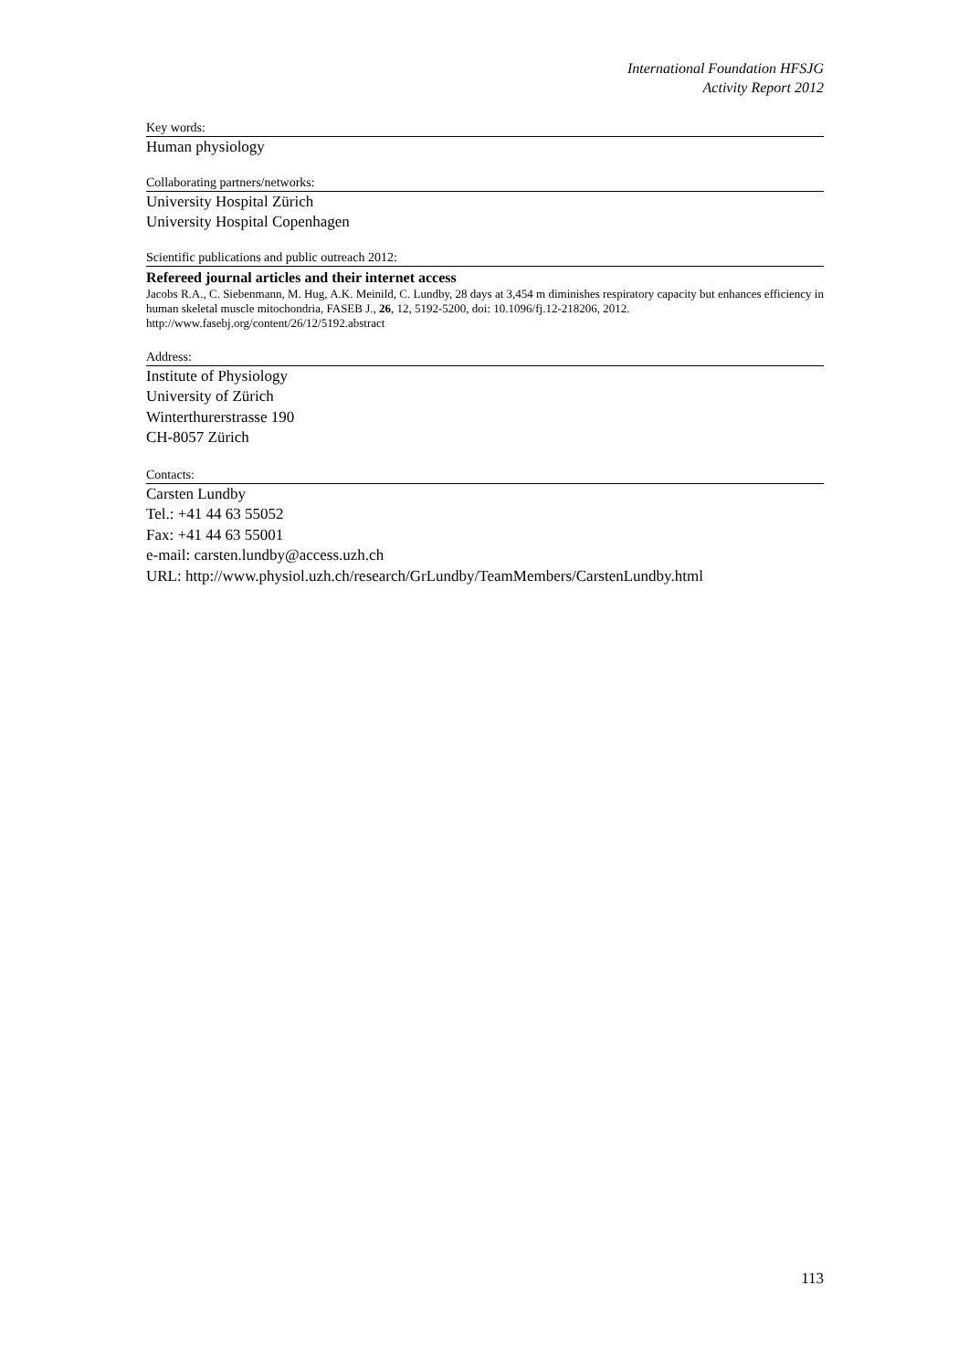International Foundation HFSJG
Activity Report 2012
Key words:
Human physiology
Collaborating partners/networks:
University Hospital Zürich
University Hospital Copenhagen
Scientific publications and public outreach 2012:
Refereed journal articles and their internet access
Jacobs R.A., C. Siebenmann, M. Hug, A.K. Meinild, C. Lundby, 28 days at 3,454 m diminishes respiratory capacity but enhances efficiency in human skeletal muscle mitochondria, FASEB J., 26, 12, 5192-5200, doi: 10.1096/fj.12-218206, 2012.
http://www.fasebj.org/content/26/12/5192.abstract
Address:
Institute of Physiology
University of Zürich
Winterthurerstrasse 190
CH-8057 Zürich
Contacts:
Carsten Lundby
Tel.: +41 44 63 55052
Fax: +41 44 63 55001
e-mail: carsten.lundby@access.uzh.ch
URL: http://www.physiol.uzh.ch/research/GrLundby/TeamMembers/CarstenLundby.html
113